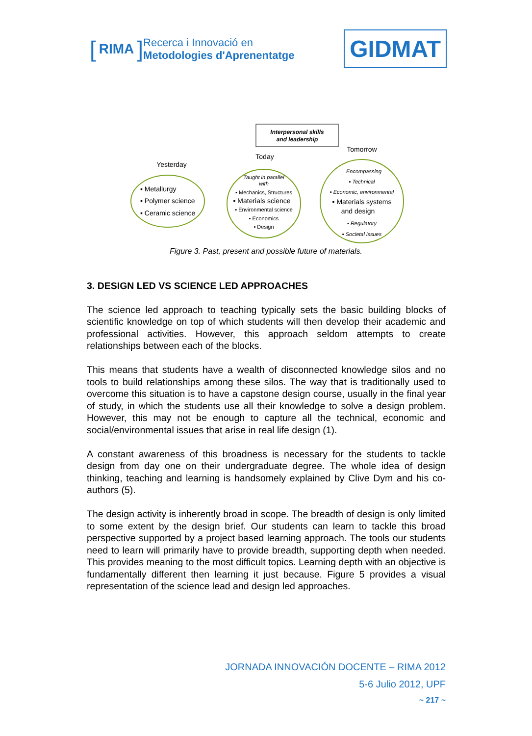[RIMA]
Recerca i Innovació en
Metodologies d'Aprenentatge
GIDMAT
Interpersonal skills
and leadership
Yesterday
Today
Tomorrow
▪ Metallurgy
▪ Polymer science
▪ Ceramic science
Taught in parallel
with
▪ Mechanics, Structures
▪ Materials science
▪ Environmental science
▪ Economics
▪ Design
Encompassing
▪ Technical
▪ Economic, environmental
▪ Materials systems
and design
▪ Regulatory
▪ Societal issues
Figure 3. Past, present and possible future of materials.
3. DESIGN LED VS SCIENCE LED APPROACHES
The science led approach to teaching typically sets the basic building blocks of scientific knowledge on top of which students will then develop their academic and professional activities. However, this approach seldom attempts to create relationships between each of the blocks.
This means that students have a wealth of disconnected knowledge silos and no tools to build relationships among these silos. The way that is traditionally used to overcome this situation is to have a capstone design course, usually in the final year of study, in which the students use all their knowledge to solve a design problem. However, this may not be enough to capture all the technical, economic and social/environmental issues that arise in real life design (1).
A constant awareness of this broadness is necessary for the students to tackle design from day one on their undergraduate degree. The whole idea of design thinking, teaching and learning is handsomely explained by Clive Dym and his co-authors (5).
The design activity is inherently broad in scope. The breadth of design is only limited to some extent by the design brief. Our students can learn to tackle this broad perspective supported by a project based learning approach. The tools our students need to learn will primarily have to provide breadth, supporting depth when needed. This provides meaning to the most difficult topics. Learning depth with an objective is fundamentally different then learning it just because. Figure 5 provides a visual representation of the science lead and design led approaches.
JORNADA INNOVACIÓN DOCENTE – RIMA 2012
5-6 Julio 2012, UPF
~ 217 ~